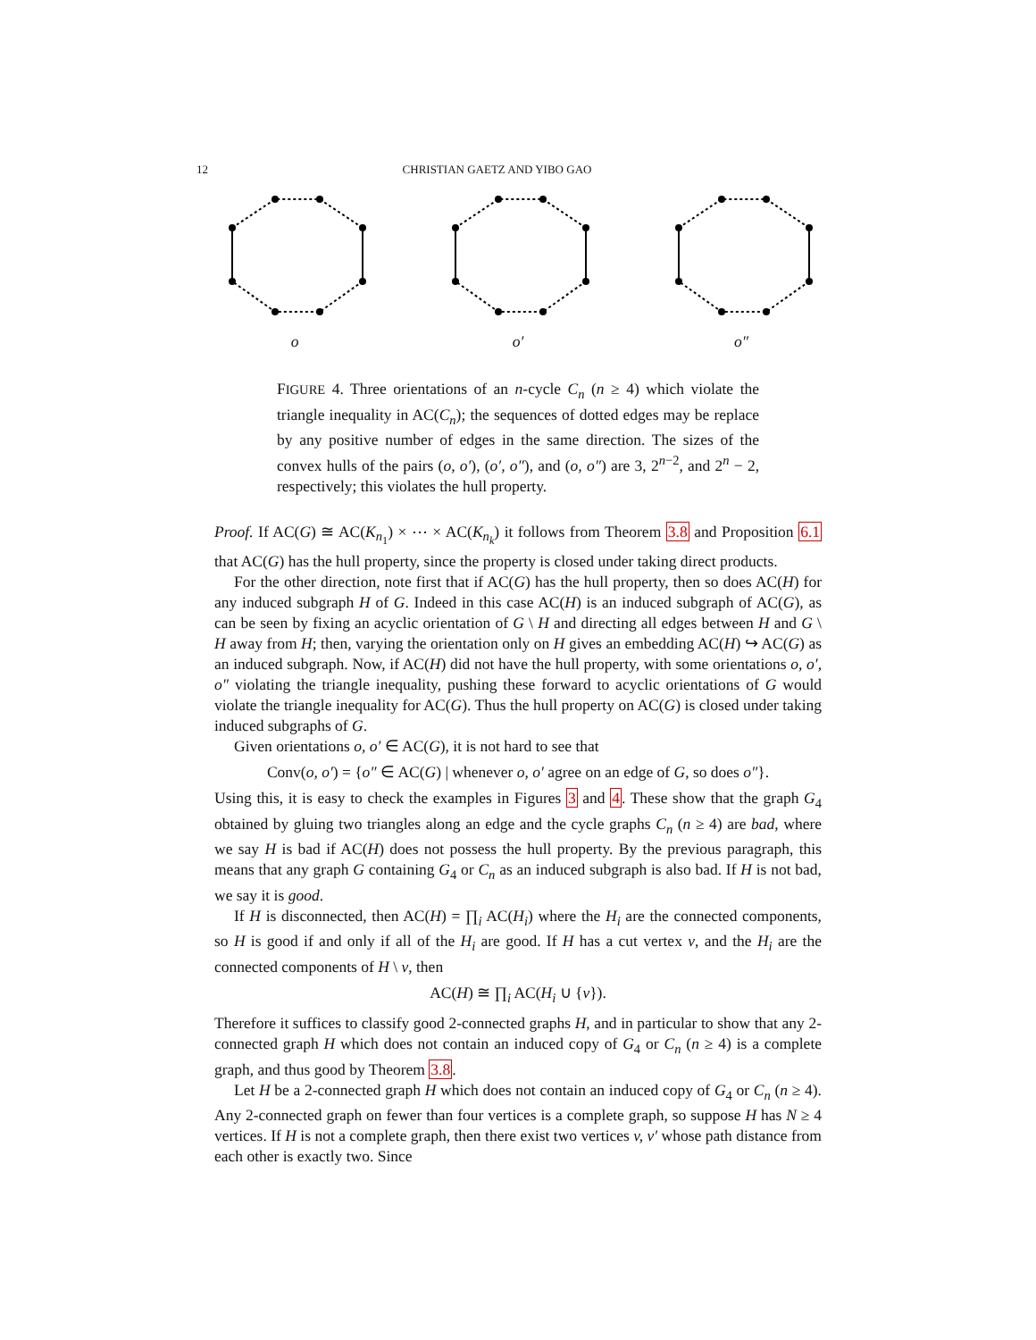12 CHRISTIAN GAETZ AND YIBO GAO
o o′ o″
FIGURE 4. Three orientations of an n-cycle C<sub>n</sub> (n ≥ 4) which violate the triangle inequality in AC(C<sub>n</sub>); the sequences of dotted edges may be replace by any positive number of edges in the same direction. The sizes of the convex hulls of the pairs (o, o′), (o′, o″), and (o, o″) are 3, 2<sup>n−2</sup>, and 2<sup>n</sup> − 2, respectively; this violates the hull property.
Proof. If AC(G) ≅ AC(K<sub>n<sub>1</sub></sub>) × ⋯ × AC(K<sub>n<sub>k</sub></sub>) it follows from Theorem 3.8 and Proposition 6.1 that AC(G) has the hull property, since the property is closed under taking direct products.
For the other direction, note first that if AC(G) has the hull property, then so does AC(H) for any induced subgraph H of G. Indeed in this case AC(H) is an induced subgraph of AC(G), as can be seen by fixing an acyclic orientation of G \ H and directing all edges between H and G \ H away from H; then, varying the orientation only on H gives an embedding AC(H) ↪ AC(G) as an induced subgraph. Now, if AC(H) did not have the hull property, with some orientations o, o′, o″ violating the triangle inequality, pushing these forward to acyclic orientations of G would violate the triangle inequality for AC(G). Thus the hull property on AC(G) is closed under taking induced subgraphs of G.
Given orientations o, o′ ∈ AC(G), it is not hard to see that
Conv(o, o′) = {o″ ∈ AC(G) | whenever o, o′ agree on an edge of G, so does o″}.
Using this, it is easy to check the examples in Figures 3 and 4. These show that the graph G<sub>4</sub> obtained by gluing two triangles along an edge and the cycle graphs C<sub>n</sub> (n ≥ 4) are bad, where we say H is bad if AC(H) does not possess the hull property. By the previous paragraph, this means that any graph G containing G<sub>4</sub> or C<sub>n</sub> as an induced subgraph is also bad. If H is not bad, we say it is good.
If H is disconnected, then AC(H) = ∏<sub>i</sub> AC(H<sub>i</sub>) where the H<sub>i</sub> are the connected components, so H is good if and only if all of the H<sub>i</sub> are good. If H has a cut vertex v, and the H<sub>i</sub> are the connected components of H \ v, then
AC(H) ≅ ∏<sub>i</sub> AC(H<sub>i</sub> ∪ {v}).
Therefore it suffices to classify good 2-connected graphs H, and in particular to show that any 2-connected graph H which does not contain an induced copy of G<sub>4</sub> or C<sub>n</sub> (n ≥ 4) is a complete graph, and thus good by Theorem 3.8.
Let H be a 2-connected graph H which does not contain an induced copy of G<sub>4</sub> or C<sub>n</sub> (n ≥ 4). Any 2-connected graph on fewer than four vertices is a complete graph, so suppose H has N ≥ 4 vertices. If H is not a complete graph, then there exist two vertices v, v′ whose path distance from each other is exactly two. Since